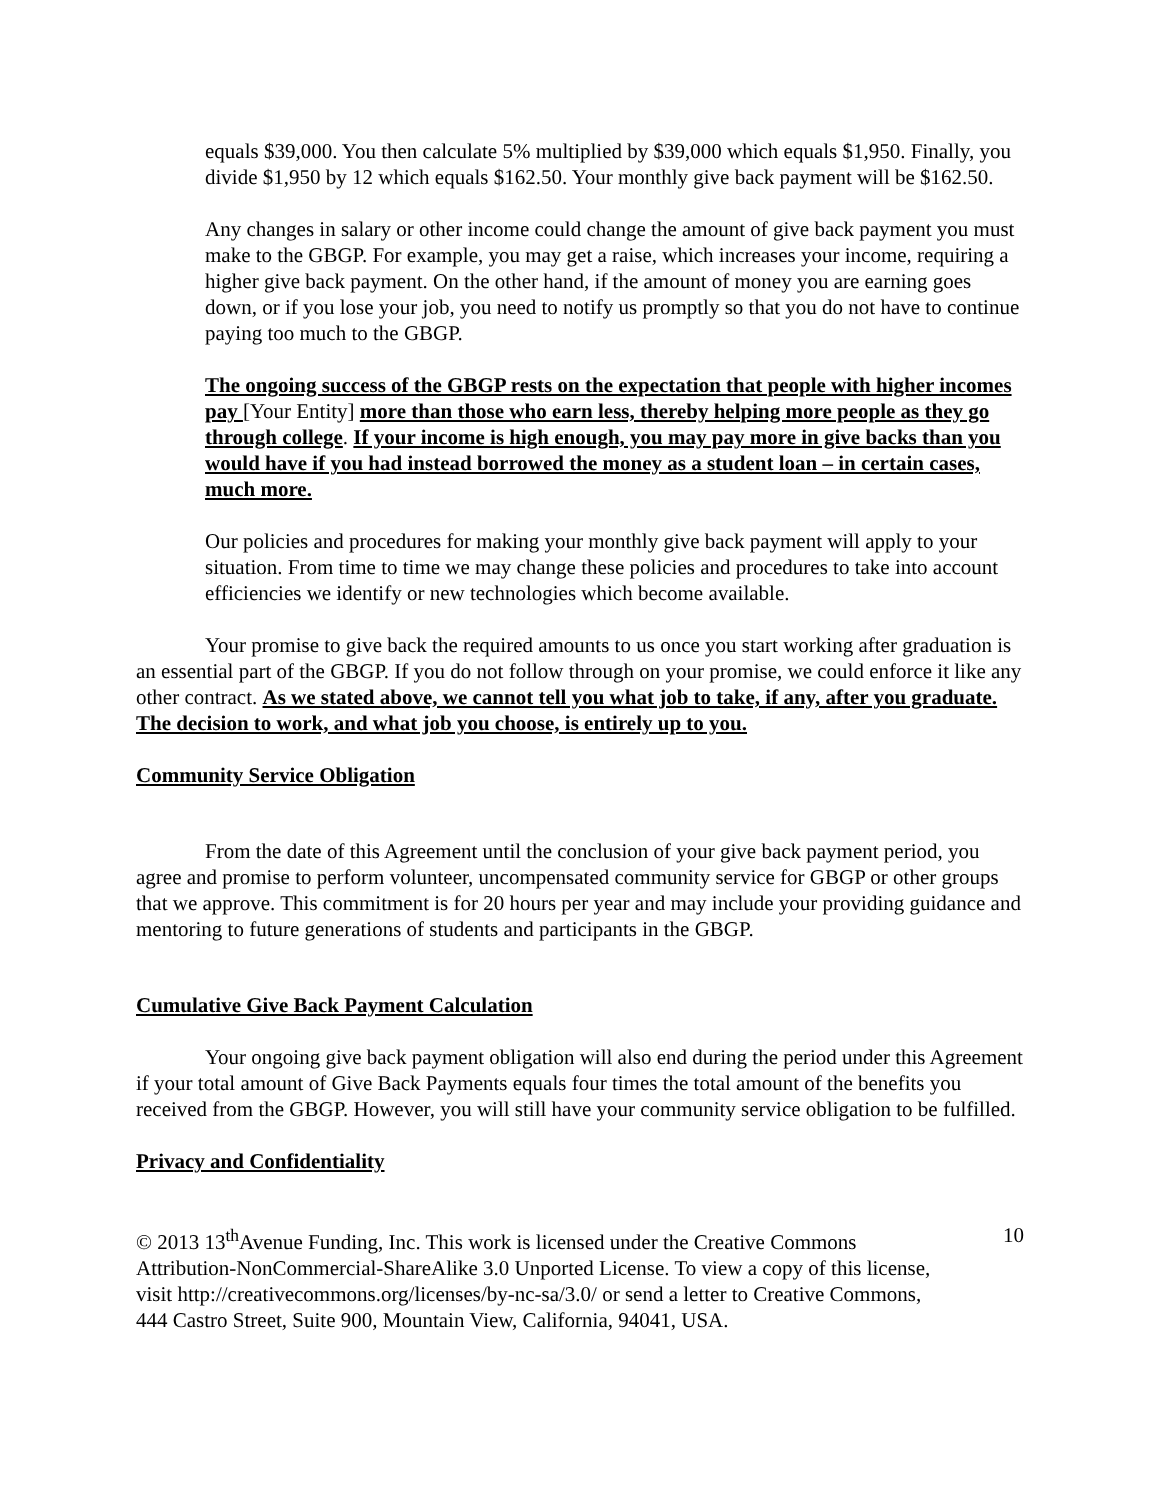equals $39,000. You then calculate 5% multiplied by $39,000 which equals $1,950. Finally, you divide $1,950 by 12 which equals $162.50. Your monthly give back payment will be $162.50.
Any changes in salary or other income could change the amount of give back payment you must make to the GBGP. For example, you may get a raise, which increases your income, requiring a higher give back payment. On the other hand, if the amount of money you are earning goes down, or if you lose your job, you need to notify us promptly so that you do not have to continue paying too much to the GBGP.
The ongoing success of the GBGP rests on the expectation that people with higher incomes pay [Your Entity] more than those who earn less, thereby helping more people as they go through college. If your income is high enough, you may pay more in give backs than you would have if you had instead borrowed the money as a student loan – in certain cases, much more.
Our policies and procedures for making your monthly give back payment will apply to your situation. From time to time we may change these policies and procedures to take into account efficiencies we identify or new technologies which become available.
Your promise to give back the required amounts to us once you start working after graduation is an essential part of the GBGP. If you do not follow through on your promise, we could enforce it like any other contract. As we stated above, we cannot tell you what job to take, if any, after you graduate. The decision to work, and what job you choose, is entirely up to you.
Community Service Obligation
From the date of this Agreement until the conclusion of your give back payment period, you agree and promise to perform volunteer, uncompensated community service for GBGP or other groups that we approve. This commitment is for 20 hours per year and may include your providing guidance and mentoring to future generations of students and participants in the GBGP.
Cumulative Give Back Payment Calculation
Your ongoing give back payment obligation will also end during the period under this Agreement if your total amount of Give Back Payments equals four times the total amount of the benefits you received from the GBGP. However, you will still have your community service obligation to be fulfilled.
Privacy and Confidentiality
© 2013 13<sup>th</sup>Avenue Funding, Inc. This work is licensed under the Creative Commons Attribution-NonCommercial-ShareAlike 3.0 Unported License. To view a copy of this license, visit http://creativecommons.org/licenses/by-nc-sa/3.0/ or send a letter to Creative Commons, 444 Castro Street, Suite 900, Mountain View, California, 94041, USA.
10